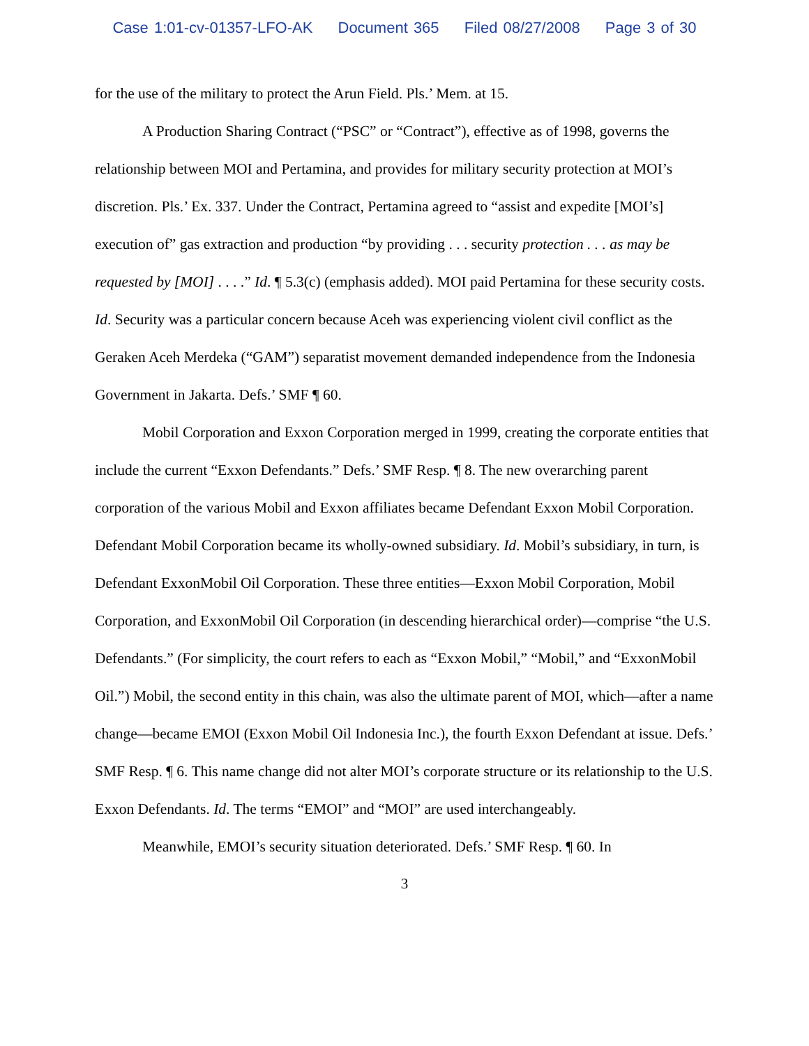Case 1:01-cv-01357-LFO-AK Document 365 Filed 08/27/2008 Page 3 of 30
for the use of the military to protect the Arun Field. Pls.’ Mem. at 15.
A Production Sharing Contract (“PSC” or “Contract”), effective as of 1998, governs the relationship between MOI and Pertamina, and provides for military security protection at MOI’s discretion. Pls.’ Ex. 337. Under the Contract, Pertamina agreed to “assist and expedite [MOI’s] execution of” gas extraction and production “by providing . . . security protection . . . as may be requested by [MOI] . . . .” Id. ¶ 5.3(c) (emphasis added). MOI paid Pertamina for these security costs. Id. Security was a particular concern because Aceh was experiencing violent civil conflict as the Geraken Aceh Merdeka (“GAM”) separatist movement demanded independence from the Indonesia Government in Jakarta. Defs.’ SMF ¶ 60.
Mobil Corporation and Exxon Corporation merged in 1999, creating the corporate entities that include the current “Exxon Defendants.” Defs.’ SMF Resp. ¶ 8. The new overarching parent corporation of the various Mobil and Exxon affiliates became Defendant Exxon Mobil Corporation. Defendant Mobil Corporation became its wholly-owned subsidiary. Id. Mobil’s subsidiary, in turn, is Defendant ExxonMobil Oil Corporation. These three entities—Exxon Mobil Corporation, Mobil Corporation, and ExxonMobil Oil Corporation (in descending hierarchical order)—comprise “the U.S. Defendants.” (For simplicity, the court refers to each as “Exxon Mobil,” “Mobil,” and “ExxonMobil Oil.”) Mobil, the second entity in this chain, was also the ultimate parent of MOI, which—after a name change—became EMOI (Exxon Mobil Oil Indonesia Inc.), the fourth Exxon Defendant at issue. Defs.’ SMF Resp. ¶ 6. This name change did not alter MOI’s corporate structure or its relationship to the U.S. Exxon Defendants. Id. The terms “EMOI” and “MOI” are used interchangeably.
Meanwhile, EMOI’s security situation deteriorated. Defs.’ SMF Resp. ¶ 60. In
3